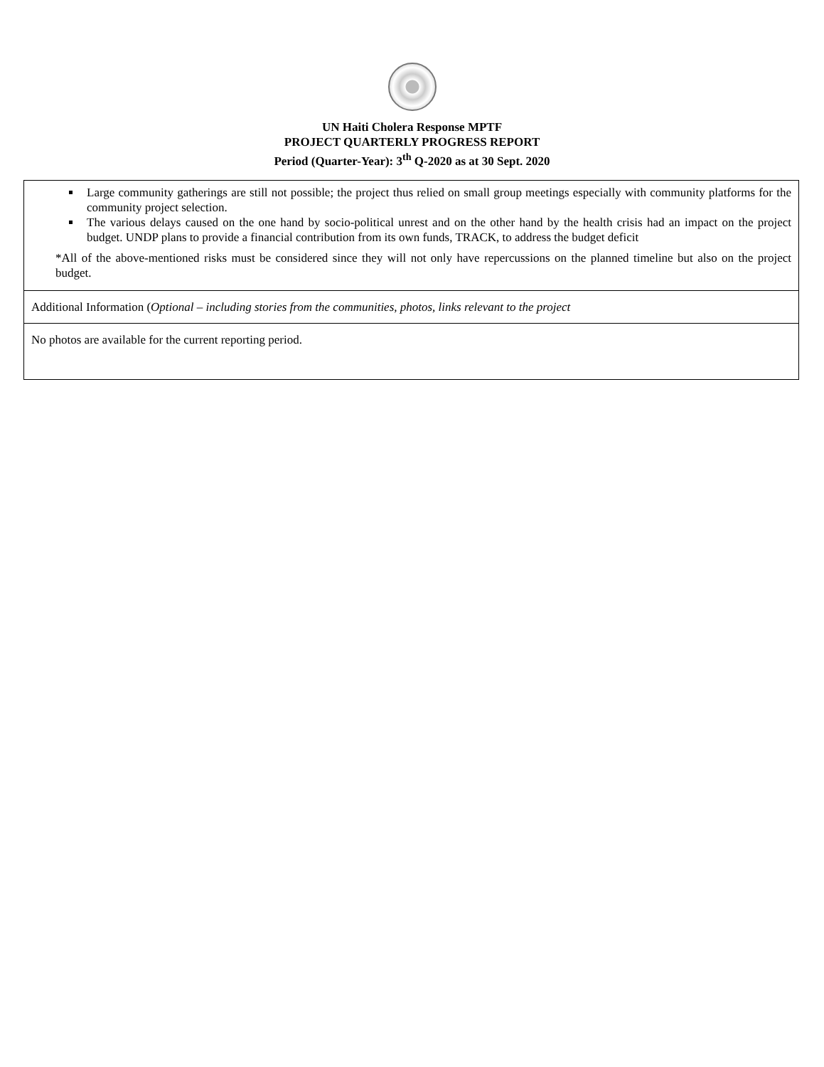UN Haiti Cholera Response MPTF
PROJECT QUARTERLY PROGRESS REPORT
Period (Quarter-Year): 3<sup>th</sup> Q-2020 as at 30 Sept. 2020
| Large community gatherings are still not possible; the project thus relied on small group meetings especially with community platforms for the community project selection. The various delays caused on the one hand by socio-political unrest and on the other hand by the health crisis had an impact on the project budget. UNDP plans to provide a financial contribution from its own funds, TRACK, to address the budget deficit *All of the above-mentioned risks must be considered since they will not only have repercussions on the planned timeline but also on the project budget. |
| Additional Information ( Optional – including stories from the communities, photos, links relevant to the project |
| No photos are available for the current reporting period. |